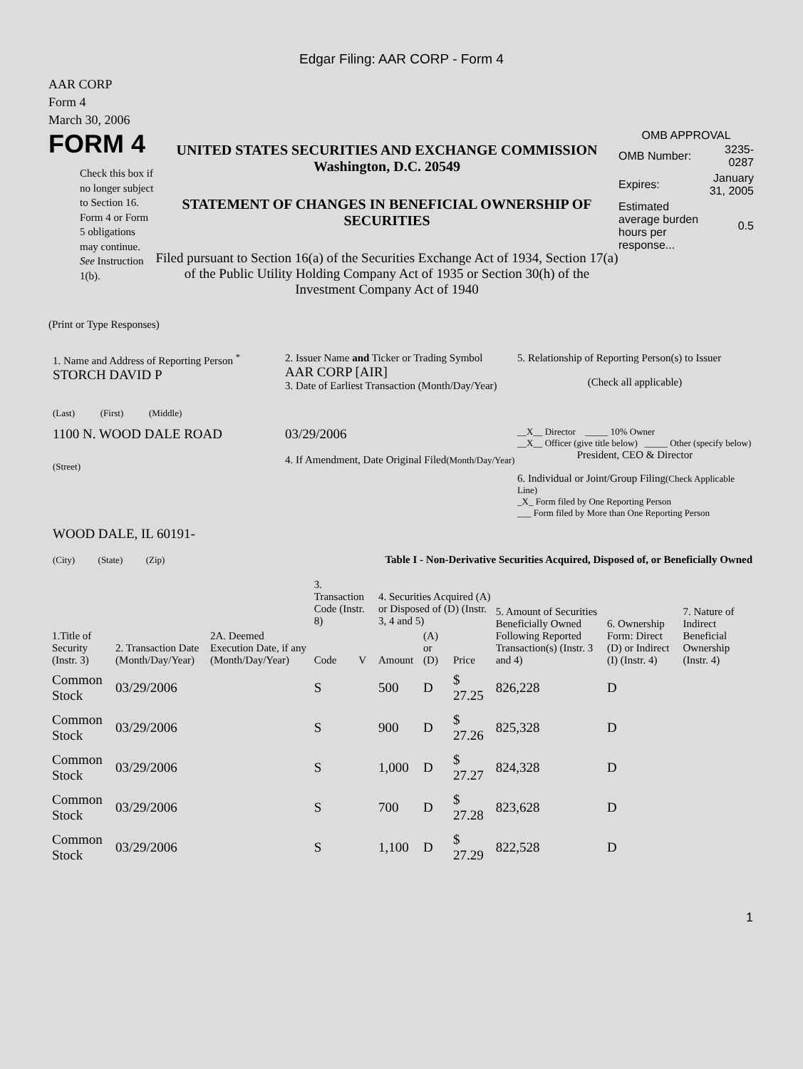Edgar Filing: AAR CORP - Form 4
AAR CORP
Form 4
March 30, 2006
FORM 4
Check this box if no longer subject to Section 16. Form 4 or Form 5 obligations may continue. See Instruction 1(b).
UNITED STATES SECURITIES AND EXCHANGE COMMISSION
Washington, D.C. 20549
STATEMENT OF CHANGES IN BENEFICIAL OWNERSHIP OF SECURITIES
Filed pursuant to Section 16(a) of the Securities Exchange Act of 1934, Section 17(a) of the Public Utility Holding Company Act of 1935 or Section 30(h) of the Investment Company Act of 1940
OMB APPROVAL
| OMB Number: | 3235-0287 |
| Expires: | January 31, 2005 |
| Estimated average burden hours per response... | 0.5 |
(Print or Type Responses)
1. Name and Address of Reporting Person <sup>*</sup>
STORCH DAVID P
(Last) (First) (Middle)
2. Issuer Name and Ticker or Trading Symbol
AAR CORP [AIR]
3. Date of Earliest Transaction (Month/Day/Year)
5. Relationship of Reporting Person(s) to Issuer
(Check all applicable)
1100 N. WOOD DALE ROAD
(Street)
03/29/2006
4. If Amendment, Date Original Filed(Month/Day/Year)
__X__ Director _____ 10% Owner
__X__ Officer (give title below) _____ Other (specify below)
President, CEO & Director
6. Individual or Joint/Group Filing(Check Applicable Line)
_X_ Form filed by One Reporting Person
___ Form filed by More than One Reporting Person
WOOD DALE, IL 60191-
(City) (State) (Zip)
Table I - Non-Derivative Securities Acquired, Disposed of, or Beneficially Owned
| 1.Title of Security (Instr. 3) | 2. Transaction Date (Month/Day/Year) | 2A. Deemed Execution Date, if any (Month/Day/Year) | 3. Transaction Code (Instr. 8) | | 4. Securities Acquired (A) or Disposed of (D) (Instr. 3, 4 and 5) | | | 5. Amount of Securities Beneficially Owned Following Reported Transaction(s) (Instr. 3 and 4) | 6. Ownership Form: Direct (D) or Indirect (I) (Instr. 4) | 7. Nature of Indirect Beneficial Ownership (Instr. 4) |
| --- | --- | --- | --- | --- | --- | --- | --- | --- | --- | --- |
| | | | Code | V | Amount | (A) or (D) | Price | | | |
| Common Stock | 03/29/2006 | | S | | 500 | D | $ 27.25 | 826,228 | D | |
| Common Stock | 03/29/2006 | | S | | 900 | D | $ 27.26 | 825,328 | D | |
| Common Stock | 03/29/2006 | | S | | 1,000 | D | $ 27.27 | 824,328 | D | |
| Common Stock | 03/29/2006 | | S | | 700 | D | $ 27.28 | 823,628 | D | |
| Common Stock | 03/29/2006 | | S | | 1,100 | D | $ 27.29 | 822,528 | D | |
1